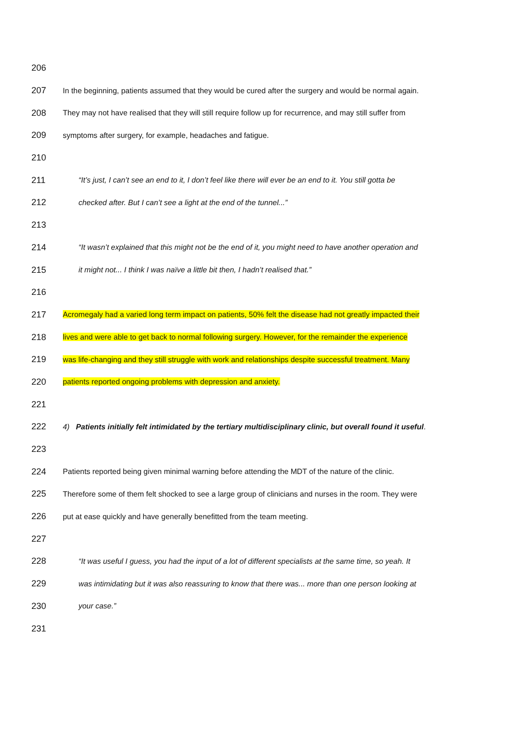206
207 In the beginning, patients assumed that they would be cured after the surgery and would be normal again.
208 They may not have realised that they will still require follow up for recurrence, and may still suffer from
209 symptoms after surgery, for example, headaches and fatigue.
210
211 “It’s just, I can’t see an end to it, I don’t feel like there will ever be an end to it. You still gotta be
212 checked after. But I can’t see a light at the end of the tunnel...”
213
214 “It wasn’t explained that this might not be the end of it, you might need to have another operation and
215 it might not... I think I was naïve a little bit then, I hadn’t realised that.”
216
217 Acromegaly had a varied long term impact on patients, 50% felt the disease had not greatly impacted their
218 lives and were able to get back to normal following surgery. However, for the remainder the experience
219 was life-changing and they still struggle with work and relationships despite successful treatment. Many
220 patients reported ongoing problems with depression and anxiety.
221
222 4) Patients initially felt intimidated by the tertiary multidisciplinary clinic, but overall found it useful.
223
224 Patients reported being given minimal warning before attending the MDT of the nature of the clinic.
225 Therefore some of them felt shocked to see a large group of clinicians and nurses in the room. They were
226 put at ease quickly and have generally benefitted from the team meeting.
227
228 “It was useful I guess, you had the input of a lot of different specialists at the same time, so yeah. It
229 was intimidating but it was also reassuring to know that there was... more than one person looking at
230 your case.”
231